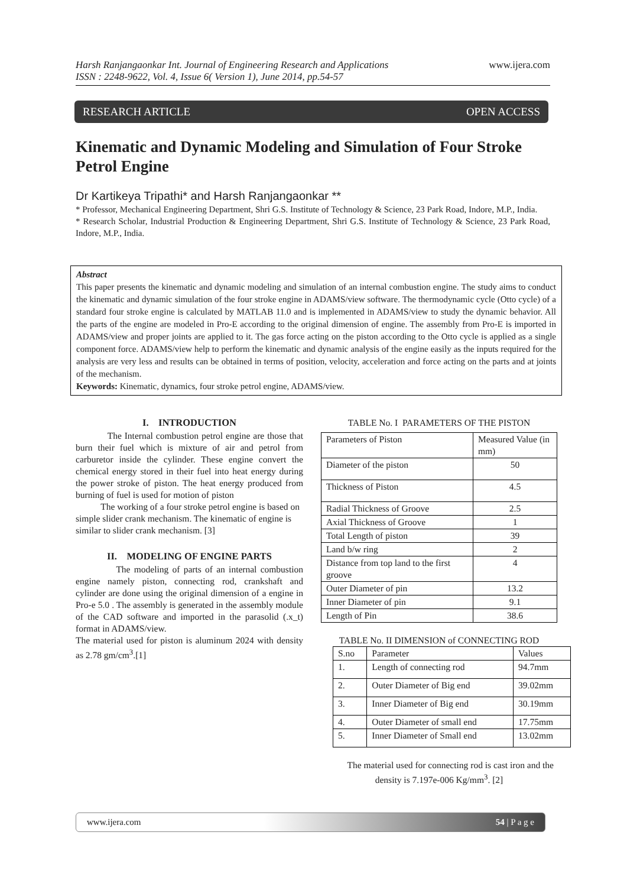www.ijera.com Harsh Ranjangaonkar Int. Journal of Engineering Research and Applications
ISSN : 2248-9622, Vol. 4, Issue 6( Version 1), June 2014, pp.54-57
RESEARCH ARTICLE OPEN ACCESS
Kinematic and Dynamic Modeling and Simulation of Four Stroke Petrol Engine
Dr Kartikeya Tripathi* and Harsh Ranjangaonkar **
* Professor, Mechanical Engineering Department, Shri G.S. Institute of Technology & Science, 23 Park Road, Indore, M.P., India.
* Research Scholar, Industrial Production & Engineering Department, Shri G.S. Institute of Technology & Science, 23 Park Road, Indore, M.P., India.
Abstract
This paper presents the kinematic and dynamic modeling and simulation of an internal combustion engine. The study aims to conduct the kinematic and dynamic simulation of the four stroke engine in ADAMS/view software. The thermodynamic cycle (Otto cycle) of a standard four stroke engine is calculated by MATLAB 11.0 and is implemented in ADAMS/view to study the dynamic behavior. All the parts of the engine are modeled in Pro-E according to the original dimension of engine. The assembly from Pro-E is imported in ADAMS/view and proper joints are applied to it. The gas force acting on the piston according to the Otto cycle is applied as a single component force. ADAMS/view help to perform the kinematic and dynamic analysis of the engine easily as the inputs required for the analysis are very less and results can be obtained in terms of position, velocity, acceleration and force acting on the parts and at joints of the mechanism.
Keywords: Kinematic, dynamics, four stroke petrol engine, ADAMS/view.
I. INTRODUCTION
The Internal combustion petrol engine are those that burn their fuel which is mixture of air and petrol from carburetor inside the cylinder. These engine convert the chemical energy stored in their fuel into heat energy during the power stroke of piston. The heat energy produced from burning of fuel is used for motion of piston
The working of a four stroke petrol engine is based on simple slider crank mechanism. The kinematic of engine is similar to slider crank mechanism. [3]
II. MODELING OF ENGINE PARTS
The modeling of parts of an internal combustion engine namely piston, connecting rod, crankshaft and cylinder are done using the original dimension of a engine in Pro-e 5.0 . The assembly is generated in the assembly module of the CAD software and imported in the parasolid (.x_t) format in ADAMS/view.
The material used for piston is aluminum 2024 with density as 2.78 gm/cm<sup>3</sup>.[1]
TABLE No. I PARAMETERS OF THE PISTON
| Parameters of Piston | Measured Value (in mm) |
| Diameter of the piston | 50 |
| Thickness of Piston | 4.5 |
| Radial Thickness of Groove | 2.5 |
| Axial Thickness of Groove | 1 |
| Total Length of piston | 39 |
| Land b/w ring | 2 |
| Distance from top land to the first groove | 4 |
| Outer Diameter of pin | 13.2 |
| Inner Diameter of pin | 9.1 |
| Length of Pin | 38.6 |
TABLE No. II DIMENSION of CONNECTING ROD
| S.no | Parameter | Values |
| 1. | Length of connecting rod | 94.7mm |
| 2. | Outer Diameter of Big end | 39.02mm |
| 3. | Inner Diameter of Big end | 30.19mm |
| 4. | Outer Diameter of small end | 17.75mm |
| 5. | Inner Diameter of Small end | 13.02mm |
The material used for connecting rod is cast iron and the density is 7.197e-006 Kg/mm<sup>3</sup>. [2]
www.ijera.com 54 | P a g e